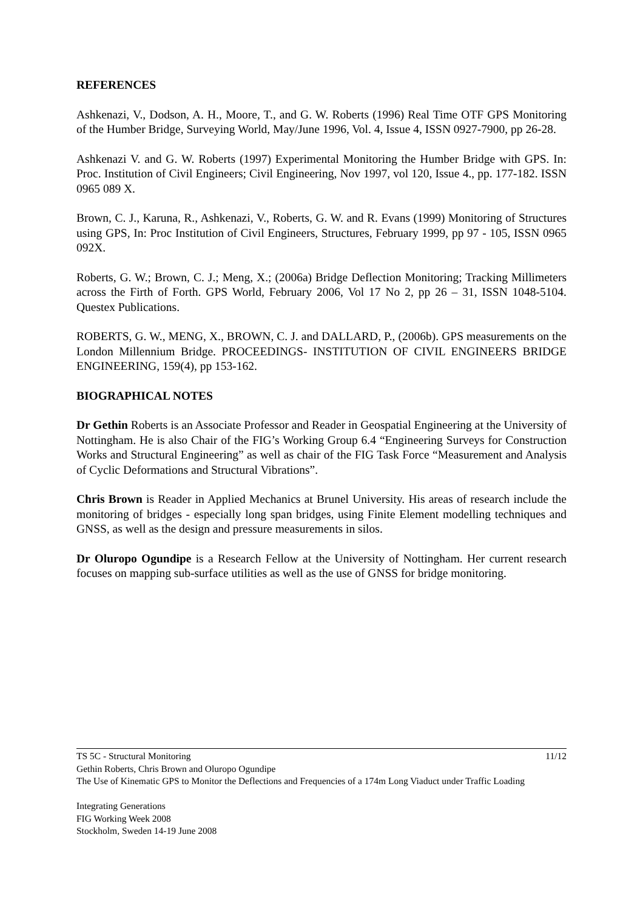REFERENCES
Ashkenazi, V., Dodson, A. H., Moore, T., and G. W. Roberts (1996) Real Time OTF GPS Monitoring of the Humber Bridge, Surveying World, May/June 1996, Vol. 4, Issue 4, ISSN 0927-7900, pp 26-28.
Ashkenazi V. and G. W. Roberts (1997) Experimental Monitoring the Humber Bridge with GPS. In: Proc. Institution of Civil Engineers; Civil Engineering, Nov 1997, vol 120, Issue 4., pp. 177-182. ISSN 0965 089 X.
Brown, C. J., Karuna, R., Ashkenazi, V., Roberts, G. W. and R. Evans (1999) Monitoring of Structures using GPS, In: Proc Institution of Civil Engineers, Structures, February 1999, pp 97 - 105, ISSN 0965 092X.
Roberts, G. W.; Brown, C. J.; Meng, X.; (2006a) Bridge Deflection Monitoring; Tracking Millimeters across the Firth of Forth. GPS World, February 2006, Vol 17 No 2, pp 26 – 31, ISSN 1048-5104. Questex Publications.
ROBERTS, G. W., MENG, X., BROWN, C. J. and DALLARD, P., (2006b). GPS measurements on the London Millennium Bridge. PROCEEDINGS- INSTITUTION OF CIVIL ENGINEERS BRIDGE ENGINEERING, 159(4), pp 153-162.
BIOGRAPHICAL NOTES
Dr Gethin Roberts is an Associate Professor and Reader in Geospatial Engineering at the University of Nottingham. He is also Chair of the FIG’s Working Group 6.4 “Engineering Surveys for Construction Works and Structural Engineering” as well as chair of the FIG Task Force “Measurement and Analysis of Cyclic Deformations and Structural Vibrations”.
Chris Brown is Reader in Applied Mechanics at Brunel University. His areas of research include the monitoring of bridges - especially long span bridges, using Finite Element modelling techniques and GNSS, as well as the design and pressure measurements in silos.
Dr Oluropo Ogundipe is a Research Fellow at the University of Nottingham. Her current research focuses on mapping sub-surface utilities as well as the use of GNSS for bridge monitoring.
11/12 TS 5C - Structural Monitoring
Gethin Roberts, Chris Brown and Oluropo Ogundipe
The Use of Kinematic GPS to Monitor the Deflections and Frequencies of a 174m Long Viaduct under Traffic Loading
Integrating Generations
FIG Working Week 2008
Stockholm, Sweden 14-19 June 2008